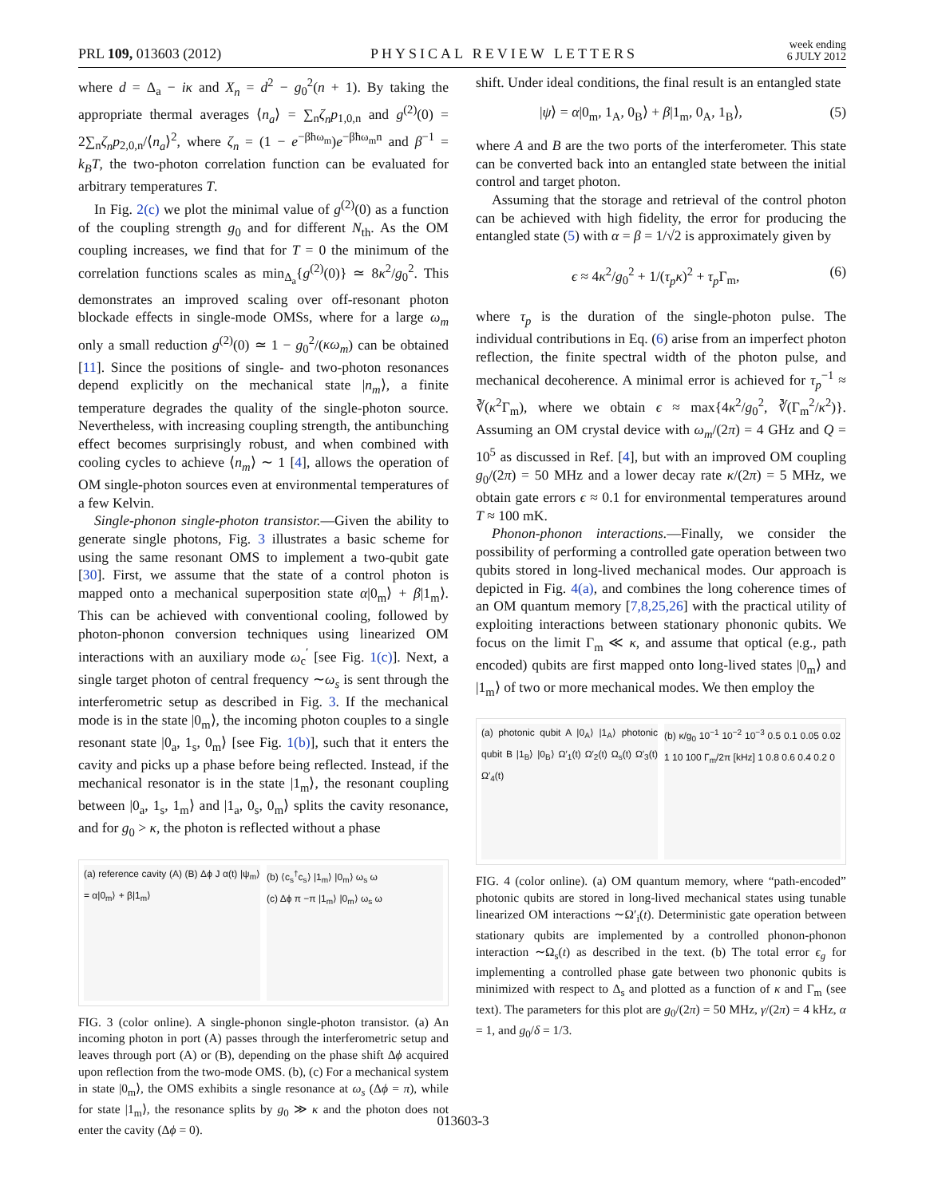PRL 109, 013603 (2012) PHYSICAL REVIEW LETTERS week ending
6 JULY 2012
where d = Δ<sub>a</sub> − iκ and X<sub>n</sub> = d<sup>2</sup> − g<sub>0</sub><sup>2</sup>(n + 1). By taking the appropriate thermal averages ⟨n<sub>a</sub>⟩ = ∑<sub>n</sub>ζ<sub>n</sub>p<sub>1,0,n</sub> and g<sup>(2)</sup>(0) = 2∑<sub>n</sub>ζ<sub>n</sub>p<sub>2,0,n</sub>/⟨n<sub>a</sub>⟩<sup>2</sup>, where ζ<sub>n</sub> = (1 − e<sup>−βħω<sub>m</sub></sup>)e<sup>−βħω<sub>m</sub>n</sup> and β<sup>−1</sup> = k<sub>B</sub>T, the two-photon correlation function can be evaluated for arbitrary temperatures T.
In Fig. 2(c) we plot the minimal value of g<sup>(2)</sup>(0) as a function of the coupling strength g<sub>0</sub> and for different N<sub>th</sub>. As the OM coupling increases, we find that for T = 0 the minimum of the correlation functions scales as min<sub>Δ<sub>a</sub></sub>{g<sup>(2)</sup>(0)} ≃ 8κ<sup>2</sup>/g<sub>0</sub><sup>2</sup>. This demonstrates an improved scaling over off-resonant photon blockade effects in single-mode OMSs, where for a large ω<sub>m</sub> only a small reduction g<sup>(2)</sup>(0) ≃ 1 − g<sub>0</sub><sup>2</sup>/(κω<sub>m</sub>) can be obtained [11]. Since the positions of single- and two-photon resonances depend explicitly on the mechanical state |n<sub>m</sub>⟩, a finite temperature degrades the quality of the single-photon source. Nevertheless, with increasing coupling strength, the antibunching effect becomes surprisingly robust, and when combined with cooling cycles to achieve ⟨n<sub>m</sub>⟩ ∼ 1 [4], allows the operation of OM single-photon sources even at environmental temperatures of a few Kelvin.
Single-phonon single-photon transistor.—Given the ability to generate single photons, Fig. 3 illustrates a basic scheme for using the same resonant OMS to implement a two-qubit gate [30]. First, we assume that the state of a control photon is mapped onto a mechanical superposition state α|0<sub>m</sub>⟩ + β|1<sub>m</sub>⟩. This can be achieved with conventional cooling, followed by photon-phonon conversion techniques using linearized OM interactions with an auxiliary mode ω<sub>c</sub><sup>′</sup> [see Fig. 1(c)]. Next, a single target photon of central frequency ∼ω<sub>s</sub> is sent through the interferometric setup as described in Fig. 3. If the mechanical mode is in the state |0<sub>m</sub>⟩, the incoming photon couples to a single resonant state |0<sub>a</sub>, 1<sub>s</sub>, 0<sub>m</sub>⟩ [see Fig. 1(b)], such that it enters the cavity and picks up a phase before being reflected. Instead, if the mechanical resonator is in the state |1<sub>m</sub>⟩, the resonant coupling between |0<sub>a</sub>, 1<sub>s</sub>, 1<sub>m</sub>⟩ and |1<sub>a</sub>, 0<sub>s</sub>, 0<sub>m</sub>⟩ splits the cavity resonance, and for g<sub>0</sub> > κ, the photon is reflected without a phase
(a) reference cavity (A) (B) Δϕ J α(t) |ψ<sub>m</sub>⟩ = α|0<sub>m</sub>⟩ + β|1<sub>m</sub>⟩
(b) ⟨c<sub>s</sub><sup>†</sup>c<sub>s</sub>⟩ |1<sub>m</sub>⟩ |0<sub>m</sub>⟩ ω<sub>s</sub> ω
(c) Δϕ π −π |1<sub>m</sub>⟩ |0<sub>m</sub>⟩ ω<sub>s</sub> ω
FIG. 3 (color online). A single-phonon single-photon transistor. (a) An incoming photon in port (A) passes through the interferometric setup and leaves through port (A) or (B), depending on the phase shift Δϕ acquired upon reflection from the two-mode OMS. (b), (c) For a mechanical system in state |0<sub>m</sub>⟩, the OMS exhibits a single resonance at ω<sub>s</sub> (Δϕ = π), while for state |1<sub>m</sub>⟩, the resonance splits by g<sub>0</sub> ≫ κ and the photon does not enter the cavity (Δϕ = 0).
shift. Under ideal conditions, the final result is an entangled state
|ψ⟩ = α|0<sub>m</sub>, 1<sub>A</sub>, 0<sub>B</sub>⟩ + β|1<sub>m</sub>, 0<sub>A</sub>, 1<sub>B</sub>⟩, (5)
where A and B are the two ports of the interferometer. This state can be converted back into an entangled state between the initial control and target photon.
Assuming that the storage and retrieval of the control photon can be achieved with high fidelity, the error for producing the entangled state (5) with α = β = 1/√2 is approximately given by
ϵ ≈ 4κ<sup>2</sup>/g<sub>0</sub><sup>2</sup> + 1/(τ<sub>p</sub>κ)<sup>2</sup> + τ<sub>p</sub> Γ<sub>m</sub>, (6)
where τ<sub>p</sub> is the duration of the single-photon pulse. The individual contributions in Eq. (6) arise from an imperfect photon reflection, the finite spectral width of the photon pulse, and mechanical decoherence. A minimal error is achieved for τ<sub>p</sub><sup>−1</sup> ≈ ∛(κ<sup>2</sup>Γ<sub>m</sub>), where we obtain ϵ ≈ max{4κ<sup>2</sup>/g<sub>0</sub><sup>2</sup>, ∛(Γ<sub>m</sub><sup>2</sup>/κ<sup>2</sup>)}. Assuming an OM crystal device with ω<sub>m</sub>/(2π) = 4 GHz and Q = 10<sup>5</sup> as discussed in Ref. [4], but with an improved OM coupling g<sub>0</sub>/(2π) = 50 MHz and a lower decay rate κ/(2π) = 5 MHz, we obtain gate errors ϵ ≈ 0.1 for environmental temperatures around T ≈ 100 mK.
Phonon-phonon interactions.—Finally, we consider the possibility of performing a controlled gate operation between two qubits stored in long-lived mechanical modes. Our approach is depicted in Fig. 4(a), and combines the long coherence times of an OM quantum memory [7,8,25,26] with the practical utility of exploiting interactions between stationary phononic qubits. We focus on the limit Γ<sub>m</sub> ≪ κ, and assume that optical (e.g., path encoded) qubits are first mapped onto long-lived states |0<sub>m</sub>⟩ and |1<sub>m</sub>⟩ of two or more mechanical modes. We then employ the
(a) photonic qubit A |0<sub>A</sub>⟩ |1<sub>A</sub>⟩ photonic qubit B |1<sub>B</sub>⟩ |0<sub>B</sub>⟩ Ω′<sub>1</sub>(t) Ω′<sub>2</sub>(t) Ω<sub>s</sub>(t) Ω′<sub>3</sub>(t) Ω′<sub>4</sub>(t)
(b) κ/g<sub>0</sub> 10<sup>−1</sup> 10<sup>−2</sup> 10<sup>−3</sup> 0.5 0.1 0.05 0.02 1 10 100 Γ<sub>m</sub>/2π [kHz] 1 0.8 0.6 0.4 0.2 0
FIG. 4 (color online). (a) OM quantum memory, where “path-encoded” photonic qubits are stored in long-lived mechanical states using tunable linearized OM interactions ∼Ω′<sub>i</sub>(t). Deterministic gate operation between stationary qubits are implemented by a controlled phonon-phonon interaction ∼Ω<sub>s</sub>(t) as described in the text. (b) The total error ϵ<sub>g</sub> for implementing a controlled phase gate between two phononic qubits is minimized with respect to Δ<sub>s</sub> and plotted as a function of κ and Γ<sub>m</sub> (see text). The parameters for this plot are g<sub>0</sub>/(2π) = 50 MHz, γ/(2π) = 4 kHz, α = 1, and g<sub>0</sub>/δ = 1/3.
013603-3